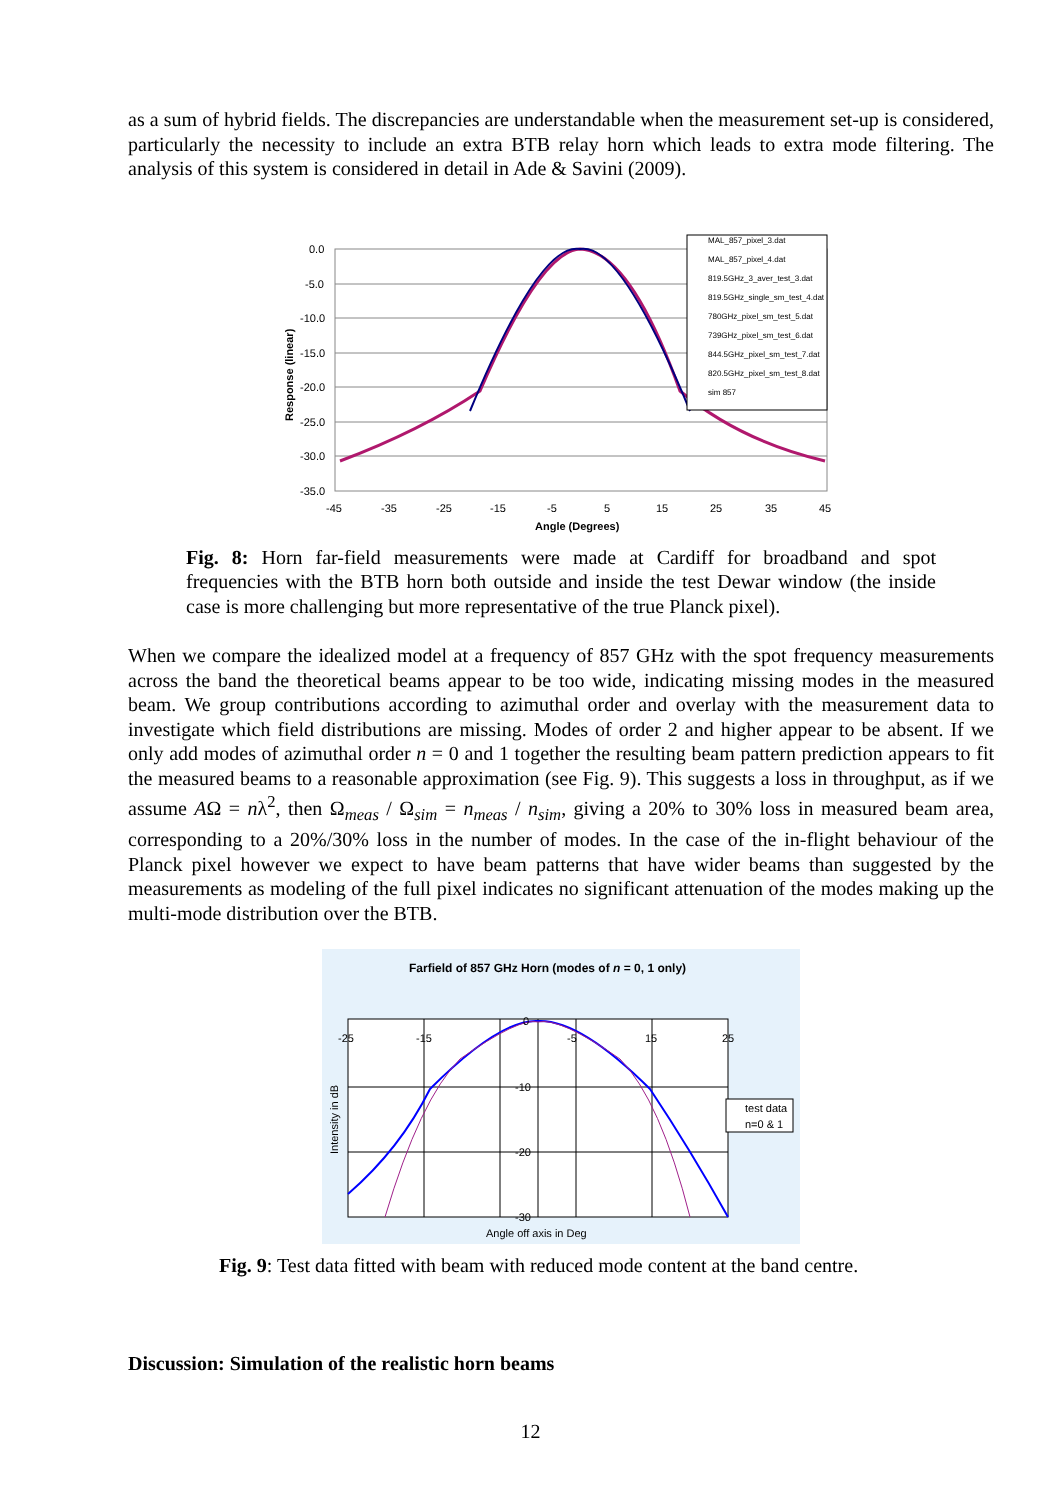as a sum of hybrid fields. The discrepancies are understandable when the measurement set-up is considered, particularly the necessity to include an extra BTB relay horn which leads to extra mode filtering. The analysis of this system is considered in detail in Ade & Savini (2009).
0.0
-5.0
-10.0
-15.0
-20.0
-25.0
-30.0
-35.0
-45
-35
-25
-15
-5
5
15
25
35
45
Angle (Degrees)
Response (linear)
MAL_857_pixel_3.dat
MAL_857_pixel_4.dat
819.5GHz_3_aver_test_3.dat
819.5GHz_single_sm_test_4.dat
780GHz_pixel_sm_test_5.dat
739GHz_pixel_sm_test_6.dat
844.5GHz_pixel_sm_test_7.dat
820.5GHz_pixel_sm_test_8.dat
sim 857
Fig. 8: Horn far-field measurements were made at Cardiff for broadband and spot frequencies with the BTB horn both outside and inside the test Dewar window (the inside case is more challenging but more representative of the true Planck pixel).
When we compare the idealized model at a frequency of 857 GHz with the spot frequency measurements across the band the theoretical beams appear to be too wide, indicating missing modes in the measured beam. We group contributions according to azimuthal order and overlay with the measurement data to investigate which field distributions are missing. Modes of order 2 and higher appear to be absent. If we only add modes of azimuthal order n = 0 and 1 together the resulting beam pattern prediction appears to fit the measured beams to a reasonable approximation (see Fig. 9). This suggests a loss in throughput, as if we assume AΩ = nλ<sup>2</sup>, then Ω<sub>meas</sub> / Ω<sub>sim</sub> = n<sub>meas</sub> / n<sub>sim</sub>, giving a 20% to 30% loss in measured beam area, corresponding to a 20%/30% loss in the number of modes. In the case of the in-flight behaviour of the Planck pixel however we expect to have beam patterns that have wider beams than suggested by the measurements as modeling of the full pixel indicates no significant attenuation of the modes making up the multi-mode distribution over the BTB.
Farfield of 857 GHz Horn (modes of n = 0, 1 only)
-25
-15
-5
15
25
0
-10
-20
-30
Intensity in dB
test data
n=0 & 1
Angle off axis in Deg
Fig. 9: Test data fitted with beam with reduced mode content at the band centre.
Discussion: Simulation of the realistic horn beams
12